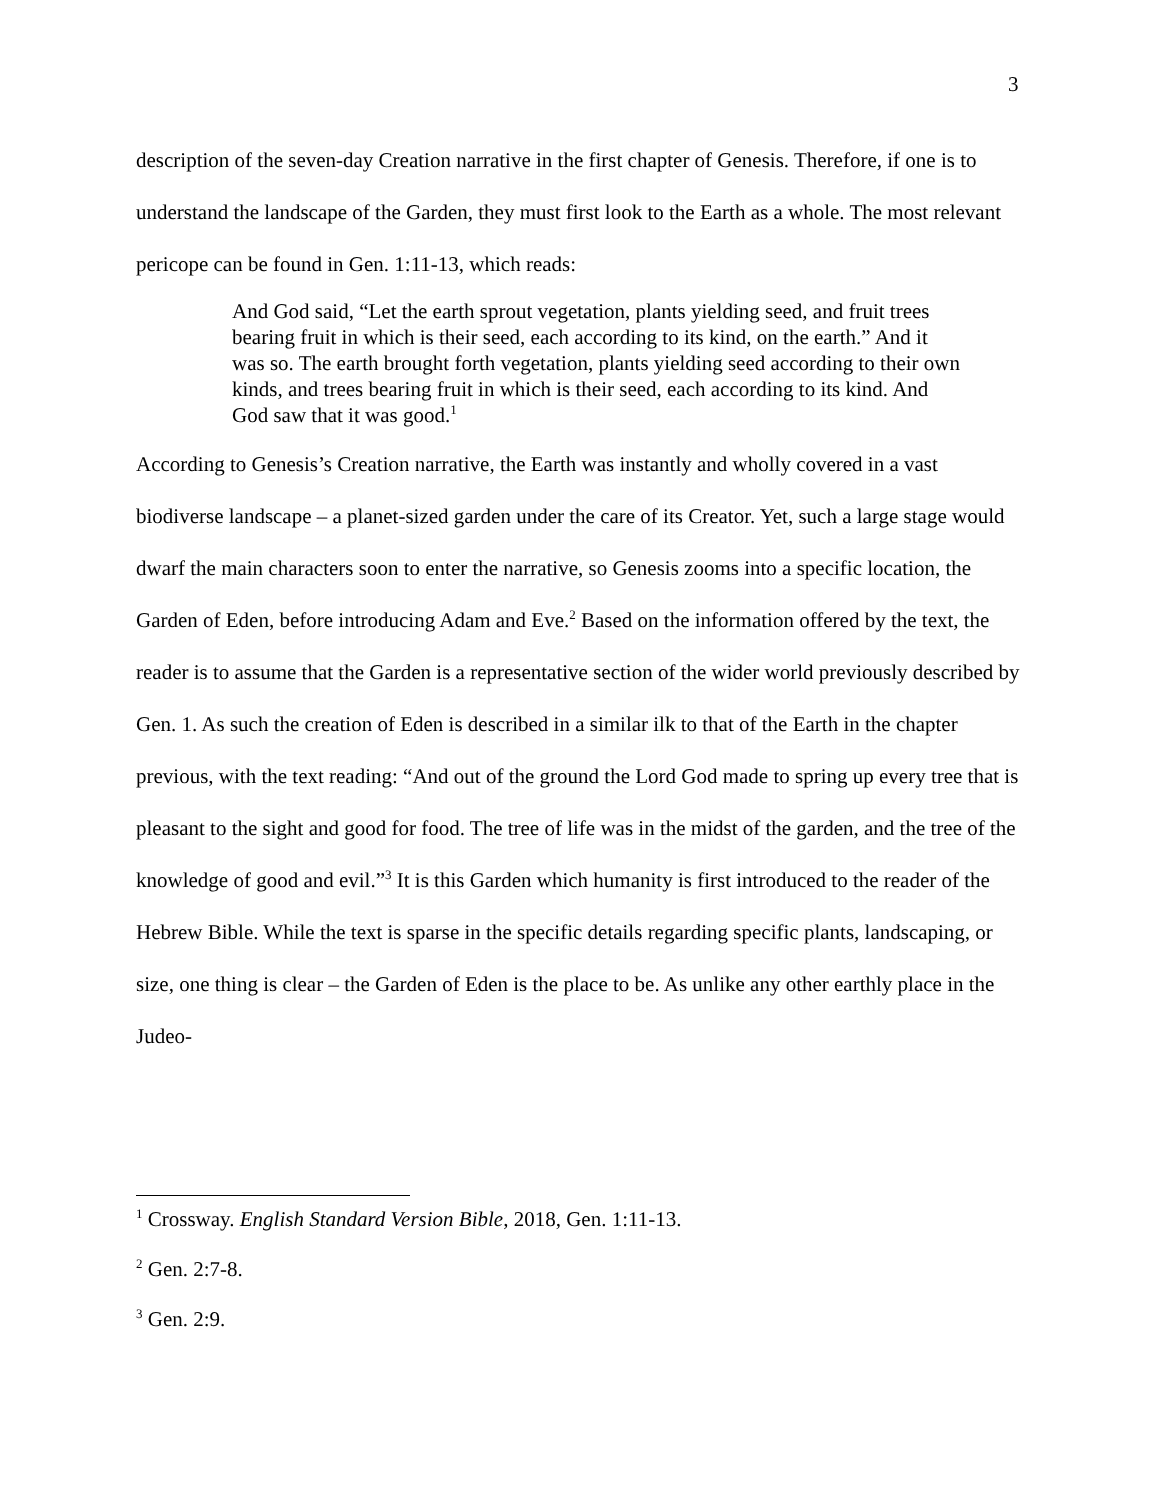3
description of the seven-day Creation narrative in the first chapter of Genesis. Therefore, if one is to understand the landscape of the Garden, they must first look to the Earth as a whole. The most relevant pericope can be found in Gen. 1:11-13, which reads:
And God said, “Let the earth sprout vegetation, plants yielding seed, and fruit trees bearing fruit in which is their seed, each according to its kind, on the earth.” And it was so. The earth brought forth vegetation, plants yielding seed according to their own kinds, and trees bearing fruit in which is their seed, each according to its kind. And God saw that it was good.<sup>1</sup>
According to Genesis’s Creation narrative, the Earth was instantly and wholly covered in a vast biodiverse landscape – a planet-sized garden under the care of its Creator. Yet, such a large stage would dwarf the main characters soon to enter the narrative, so Genesis zooms into a specific location, the Garden of Eden, before introducing Adam and Eve.<sup>2</sup> Based on the information offered by the text, the reader is to assume that the Garden is a representative section of the wider world previously described by Gen. 1. As such the creation of Eden is described in a similar ilk to that of the Earth in the chapter previous, with the text reading: “And out of the ground the Lord God made to spring up every tree that is pleasant to the sight and good for food. The tree of life was in the midst of the garden, and the tree of the knowledge of good and evil.”<sup>3</sup> It is this Garden which humanity is first introduced to the reader of the Hebrew Bible. While the text is sparse in the specific details regarding specific plants, landscaping, or size, one thing is clear – the Garden of Eden is the place to be. As unlike any other earthly place in the Judeo-
<sup>1</sup> Crossway. English Standard Version Bible, 2018, Gen. 1:11-13.
<sup>2</sup> Gen. 2:7-8.
<sup>3</sup> Gen. 2:9.